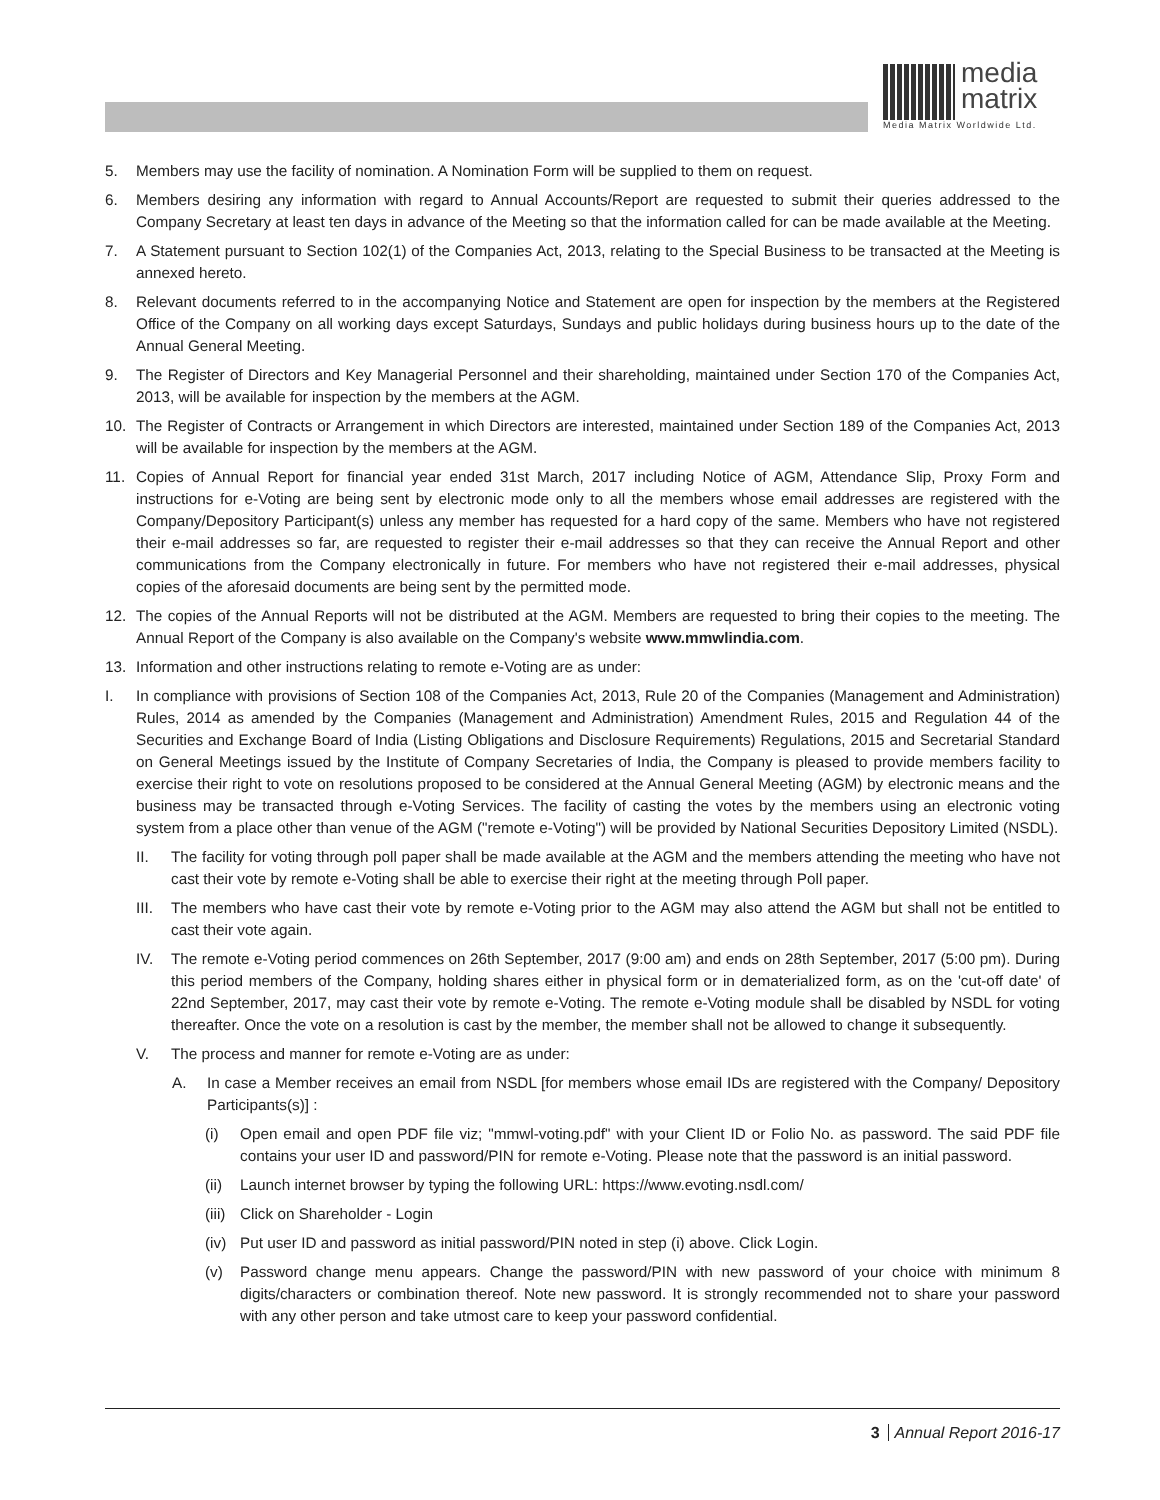media
matrix
Media Matrix Worldwide Ltd.
5. Members may use the facility of nomination. A Nomination Form will be supplied to them on request.
6. Members desiring any information with regard to Annual Accounts/Report are requested to submit their queries addressed to the Company Secretary at least ten days in advance of the Meeting so that the information called for can be made available at the Meeting.
7. A Statement pursuant to Section 102(1) of the Companies Act, 2013, relating to the Special Business to be transacted at the Meeting is annexed hereto.
8. Relevant documents referred to in the accompanying Notice and Statement are open for inspection by the members at the Registered Office of the Company on all working days except Saturdays, Sundays and public holidays during business hours up to the date of the Annual General Meeting.
9. The Register of Directors and Key Managerial Personnel and their shareholding, maintained under Section 170 of the Companies Act, 2013, will be available for inspection by the members at the AGM.
10. The Register of Contracts or Arrangement in which Directors are interested, maintained under Section 189 of the Companies Act, 2013 will be available for inspection by the members at the AGM.
11. Copies of Annual Report for financial year ended 31st March, 2017 including Notice of AGM, Attendance Slip, Proxy Form and instructions for e-Voting are being sent by electronic mode only to all the members whose email addresses are registered with the Company/Depository Participant(s) unless any member has requested for a hard copy of the same. Members who have not registered their e-mail addresses so far, are requested to register their e-mail addresses so that they can receive the Annual Report and other communications from the Company electronically in future. For members who have not registered their e-mail addresses, physical copies of the aforesaid documents are being sent by the permitted mode.
12. The copies of the Annual Reports will not be distributed at the AGM. Members are requested to bring their copies to the meeting. The Annual Report of the Company is also available on the Company's website www.mmwlindia.com.
13. Information and other instructions relating to remote e-Voting are as under:
I. In compliance with provisions of Section 108 of the Companies Act, 2013, Rule 20 of the Companies (Management and Administration) Rules, 2014 as amended by the Companies (Management and Administration) Amendment Rules, 2015 and Regulation 44 of the Securities and Exchange Board of India (Listing Obligations and Disclosure Requirements) Regulations, 2015 and Secretarial Standard on General Meetings issued by the Institute of Company Secretaries of India, the Company is pleased to provide members facility to exercise their right to vote on resolutions proposed to be considered at the Annual General Meeting (AGM) by electronic means and the business may be transacted through e-Voting Services. The facility of casting the votes by the members using an electronic voting system from a place other than venue of the AGM ("remote e-Voting") will be provided by National Securities Depository Limited (NSDL).
II. The facility for voting through poll paper shall be made available at the AGM and the members attending the meeting who have not cast their vote by remote e-Voting shall be able to exercise their right at the meeting through Poll paper.
III. The members who have cast their vote by remote e-Voting prior to the AGM may also attend the AGM but shall not be entitled to cast their vote again.
IV. The remote e-Voting period commences on 26th September, 2017 (9:00 am) and ends on 28th September, 2017 (5:00 pm). During this period members of the Company, holding shares either in physical form or in dematerialized form, as on the 'cut-off date' of 22nd September, 2017, may cast their vote by remote e-Voting. The remote e-Voting module shall be disabled by NSDL for voting thereafter. Once the vote on a resolution is cast by the member, the member shall not be allowed to change it subsequently.
V. The process and manner for remote e-Voting are as under:
A. In case a Member receives an email from NSDL [for members whose email IDs are registered with the Company/ Depository Participants(s)] :
(i) Open email and open PDF file viz; "mmwl-voting.pdf" with your Client ID or Folio No. as password. The said PDF file contains your user ID and password/PIN for remote e-Voting. Please note that the password is an initial password.
(ii) Launch internet browser by typing the following URL: https://www.evoting.nsdl.com/
(iii) Click on Shareholder - Login
(iv) Put user ID and password as initial password/PIN noted in step (i) above. Click Login.
(v) Password change menu appears. Change the password/PIN with new password of your choice with minimum 8 digits/characters or combination thereof. Note new password. It is strongly recommended not to share your password with any other person and take utmost care to keep your password confidential.
3 Annual Report 2016-17